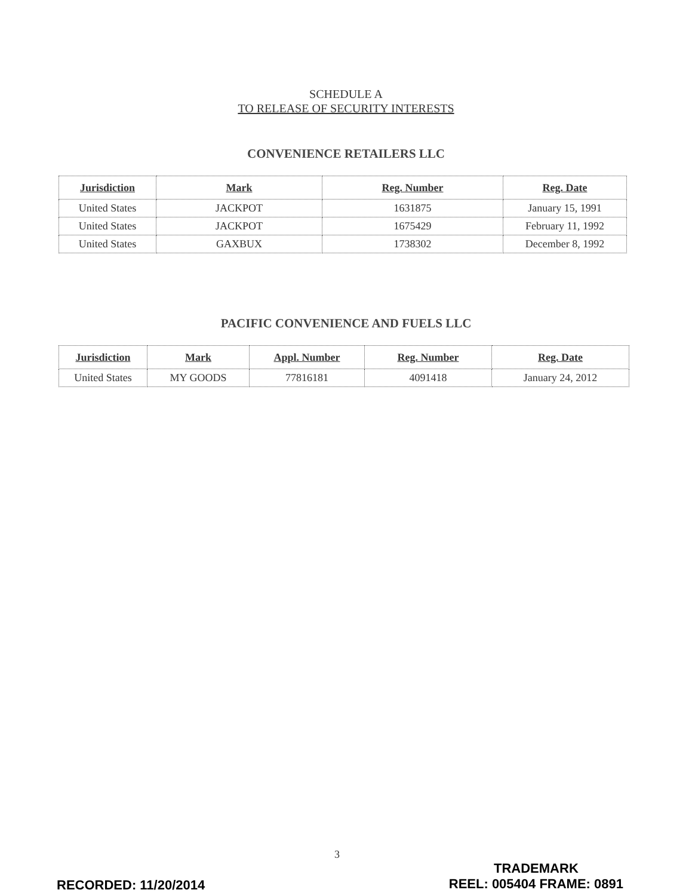SCHEDULE A
TO RELEASE OF SECURITY INTERESTS
CONVENIENCE RETAILERS LLC
| Jurisdiction | Mark | Reg. Number | Reg. Date |
| --- | --- | --- | --- |
| United States | JACKPOT | 1631875 | January 15, 1991 |
| United States | JACKPOT | 1675429 | February 11, 1992 |
| United States | GAXBUX | 1738302 | December 8, 1992 |
PACIFIC CONVENIENCE AND FUELS LLC
| Jurisdiction | Mark | Appl. Number | Reg. Number | Reg. Date |
| --- | --- | --- | --- | --- |
| United States | MY GOODS | 77816181 | 4091418 | January 24, 2012 |
3
RECORDED: 11/20/2014 TRADEMARK
REEL: 005404 FRAME: 0891